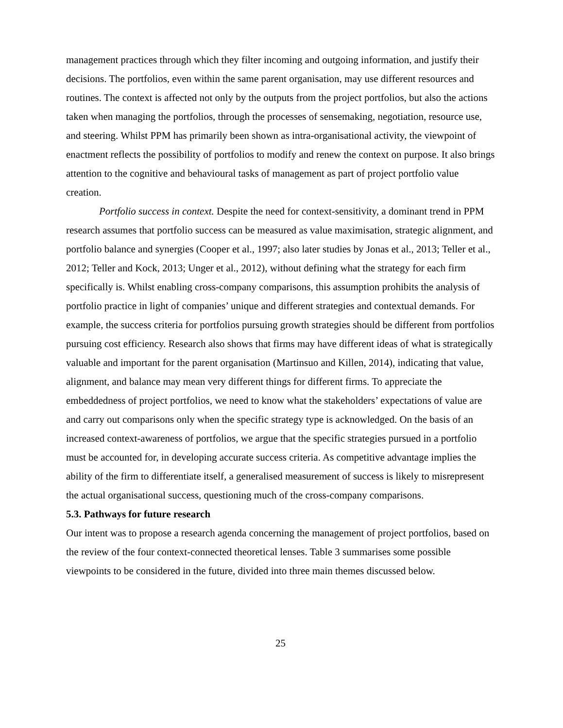management practices through which they filter incoming and outgoing information, and justify their decisions. The portfolios, even within the same parent organisation, may use different resources and routines. The context is affected not only by the outputs from the project portfolios, but also the actions taken when managing the portfolios, through the processes of sensemaking, negotiation, resource use, and steering. Whilst PPM has primarily been shown as intra-organisational activity, the viewpoint of enactment reflects the possibility of portfolios to modify and renew the context on purpose. It also brings attention to the cognitive and behavioural tasks of management as part of project portfolio value creation.
Portfolio success in context. Despite the need for context-sensitivity, a dominant trend in PPM research assumes that portfolio success can be measured as value maximisation, strategic alignment, and portfolio balance and synergies (Cooper et al., 1997; also later studies by Jonas et al., 2013; Teller et al., 2012; Teller and Kock, 2013; Unger et al., 2012), without defining what the strategy for each firm specifically is. Whilst enabling cross-company comparisons, this assumption prohibits the analysis of portfolio practice in light of companies’ unique and different strategies and contextual demands. For example, the success criteria for portfolios pursuing growth strategies should be different from portfolios pursuing cost efficiency. Research also shows that firms may have different ideas of what is strategically valuable and important for the parent organisation (Martinsuo and Killen, 2014), indicating that value, alignment, and balance may mean very different things for different firms. To appreciate the embeddedness of project portfolios, we need to know what the stakeholders’ expectations of value are and carry out comparisons only when the specific strategy type is acknowledged. On the basis of an increased context-awareness of portfolios, we argue that the specific strategies pursued in a portfolio must be accounted for, in developing accurate success criteria. As competitive advantage implies the ability of the firm to differentiate itself, a generalised measurement of success is likely to misrepresent the actual organisational success, questioning much of the cross-company comparisons.
5.3. Pathways for future research
Our intent was to propose a research agenda concerning the management of project portfolios, based on the review of the four context-connected theoretical lenses. Table 3 summarises some possible viewpoints to be considered in the future, divided into three main themes discussed below.
25